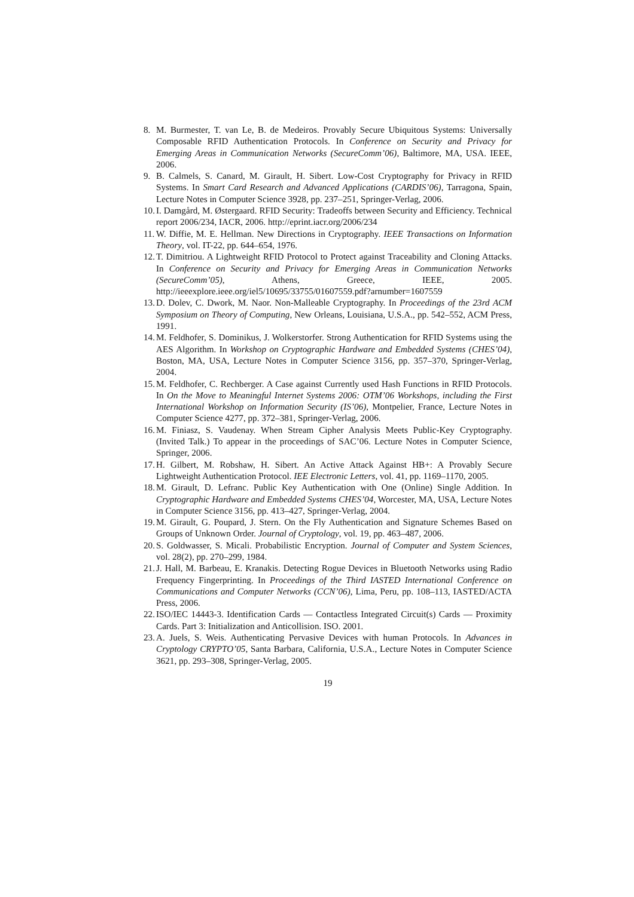8. M. Burmester, T. van Le, B. de Medeiros. Provably Secure Ubiquitous Systems: Universally Composable RFID Authentication Protocols. In Conference on Security and Privacy for Emerging Areas in Communication Networks (SecureComm’06), Baltimore, MA, USA. IEEE, 2006.
9. B. Calmels, S. Canard, M. Girault, H. Sibert. Low-Cost Cryptography for Privacy in RFID Systems. In Smart Card Research and Advanced Applications (CARDIS’06), Tarragona, Spain, Lecture Notes in Computer Science 3928, pp. 237–251, Springer-Verlag, 2006.
10. I. Damgård, M. Østergaard. RFID Security: Tradeoffs between Security and Efficiency. Technical report 2006/234, IACR, 2006. http://eprint.iacr.org/2006/234
11. W. Diffie, M. E. Hellman. New Directions in Cryptography. IEEE Transactions on Information Theory, vol. IT-22, pp. 644–654, 1976.
12. T. Dimitriou. A Lightweight RFID Protocol to Protect against Traceability and Cloning Attacks. In Conference on Security and Privacy for Emerging Areas in Communication Networks (SecureComm’05), Athens, Greece, IEEE, 2005. http://ieeexplore.ieee.org/iel5/10695/33755/01607559.pdf?arnumber=1607559
13. D. Dolev, C. Dwork, M. Naor. Non-Malleable Cryptography. In Proceedings of the 23rd ACM Symposium on Theory of Computing, New Orleans, Louisiana, U.S.A., pp. 542–552, ACM Press, 1991.
14. M. Feldhofer, S. Dominikus, J. Wolkerstorfer. Strong Authentication for RFID Systems using the AES Algorithm. In Workshop on Cryptographic Hardware and Embedded Systems (CHES’04), Boston, MA, USA, Lecture Notes in Computer Science 3156, pp. 357–370, Springer-Verlag, 2004.
15. M. Feldhofer, C. Rechberger. A Case against Currently used Hash Functions in RFID Protocols. In On the Move to Meaningful Internet Systems 2006: OTM’06 Workshops, including the First International Workshop on Information Security (IS’06), Montpelier, France, Lecture Notes in Computer Science 4277, pp. 372–381, Springer-Verlag, 2006.
16. M. Finiasz, S. Vaudenay. When Stream Cipher Analysis Meets Public-Key Cryptography. (Invited Talk.) To appear in the proceedings of SAC’06. Lecture Notes in Computer Science, Springer, 2006.
17. H. Gilbert, M. Robshaw, H. Sibert. An Active Attack Against HB+: A Provably Secure Lightweight Authentication Protocol. IEE Electronic Letters, vol. 41, pp. 1169–1170, 2005.
18. M. Girault, D. Lefranc. Public Key Authentication with One (Online) Single Addition. In Cryptographic Hardware and Embedded Systems CHES’04, Worcester, MA, USA, Lecture Notes in Computer Science 3156, pp. 413–427, Springer-Verlag, 2004.
19. M. Girault, G. Poupard, J. Stern. On the Fly Authentication and Signature Schemes Based on Groups of Unknown Order. Journal of Cryptology, vol. 19, pp. 463–487, 2006.
20. S. Goldwasser, S. Micali. Probabilistic Encryption. Journal of Computer and System Sciences, vol. 28(2), pp. 270–299, 1984.
21. J. Hall, M. Barbeau, E. Kranakis. Detecting Rogue Devices in Bluetooth Networks using Radio Frequency Fingerprinting. In Proceedings of the Third IASTED International Conference on Communications and Computer Networks (CCN’06), Lima, Peru, pp. 108–113, IASTED/ACTA Press, 2006.
22. ISO/IEC 14443-3. Identification Cards — Contactless Integrated Circuit(s) Cards — Proximity Cards. Part 3: Initialization and Anticollision. ISO. 2001.
23. A. Juels, S. Weis. Authenticating Pervasive Devices with human Protocols. In Advances in Cryptology CRYPTO’05, Santa Barbara, California, U.S.A., Lecture Notes in Computer Science 3621, pp. 293–308, Springer-Verlag, 2005.
19